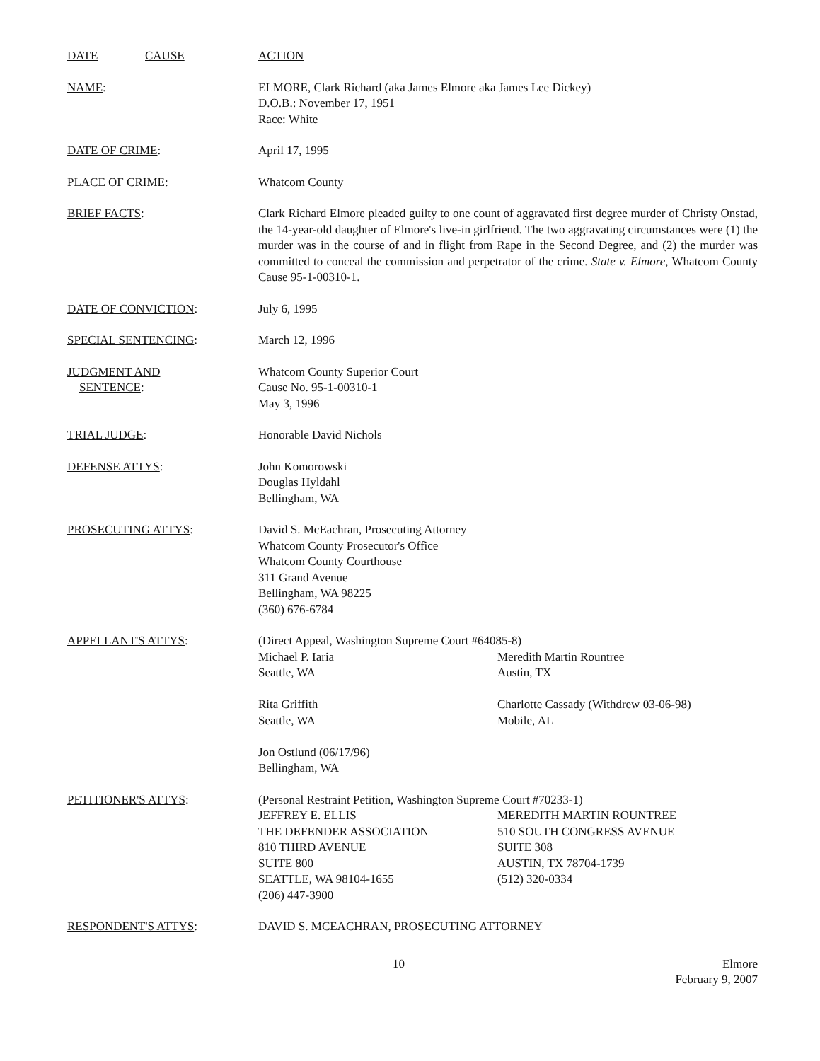DATE CAUSE ACTION
NAME: ELMORE, Clark Richard (aka James Elmore aka James Lee Dickey)
D.O.B.: November 17, 1951
Race: White
DATE OF CRIME: April 17, 1995
PLACE OF CRIME: Whatcom County
BRIEF FACTS: Clark Richard Elmore pleaded guilty to one count of aggravated first degree murder of Christy Onstad, the 14-year-old daughter of Elmore's live-in girlfriend. The two aggravating circumstances were (1) the murder was in the course of and in flight from Rape in the Second Degree, and (2) the murder was committed to conceal the commission and perpetrator of the crime. State v. Elmore, Whatcom County Cause 95-1-00310-1.
DATE OF CONVICTION: July 6, 1995
SPECIAL SENTENCING: March 12, 1996
JUDGMENT AND
SENTENCE:
Whatcom County Superior Court
Cause No. 95-1-00310-1
May 3, 1996
TRIAL JUDGE: Honorable David Nichols
DEFENSE ATTYS: John Komorowski
Douglas Hyldahl
Bellingham, WA
PROSECUTING ATTYS: David S. McEachran, Prosecuting Attorney
Whatcom County Prosecutor's Office
Whatcom County Courthouse
311 Grand Avenue
Bellingham, WA 98225
(360) 676-6784
APPELLANT'S ATTYS: (Direct Appeal, Washington Supreme Court #64085-8)
Michael P. Iaria
Seattle, WA
Meredith Martin Rountree
Austin, TX
Rita Griffith
Seattle, WA
Charlotte Cassady (Withdrew 03-06-98)
Mobile, AL
Jon Ostlund (06/17/96)
Bellingham, WA
PETITIONER'S ATTYS: (Personal Restraint Petition, Washington Supreme Court #70233-1)
JEFFREY E. ELLIS
THE DEFENDER ASSOCIATION
810 THIRD AVENUE
SUITE 800
SEATTLE, WA 98104-1655
(206) 447-3900
MEREDITH MARTIN ROUNTREE
510 SOUTH CONGRESS AVENUE
SUITE 308
AUSTIN, TX 78704-1739
(512) 320-0334
RESPONDENT'S ATTYS: DAVID S. MCEACHRAN, PROSECUTING ATTORNEY
10 Elmore
February 9, 2007